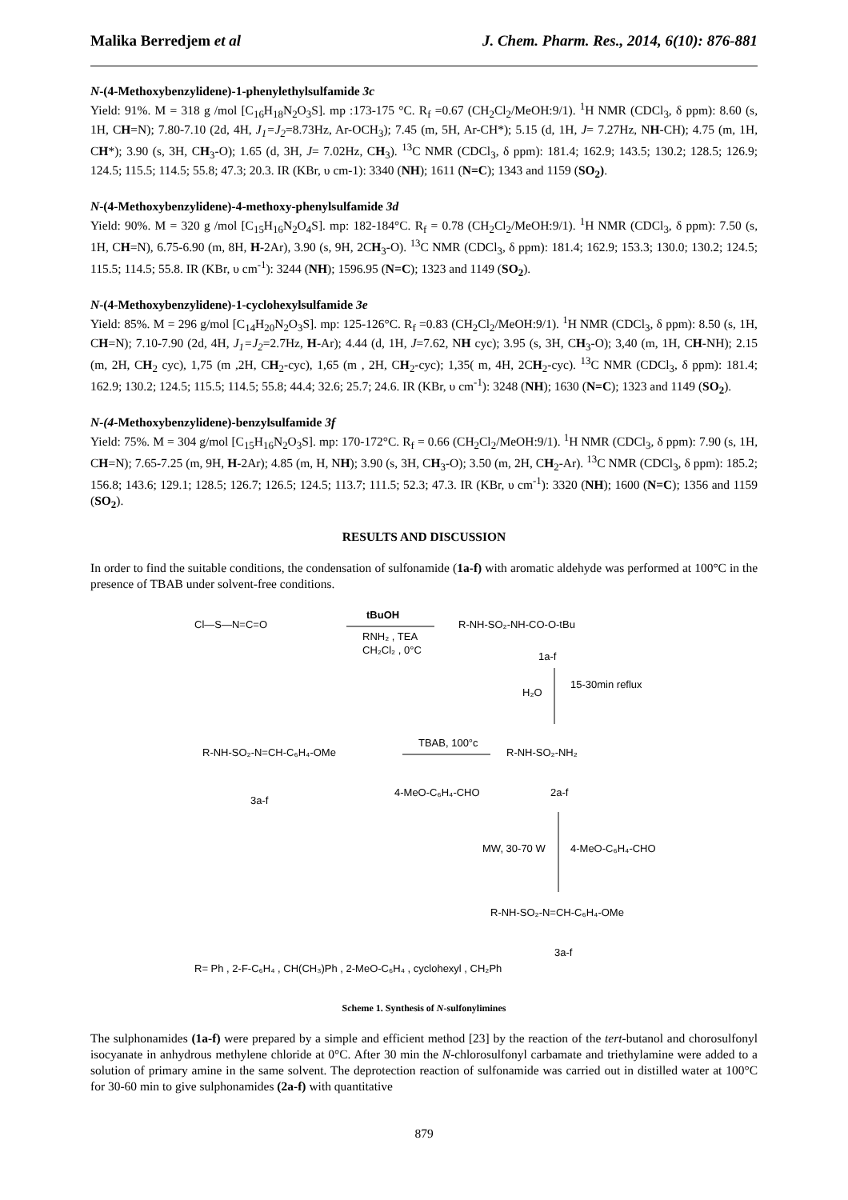Malika Berredjem et al J. Chem. Pharm. Res., 2014, 6(10): 876-881
N-(4-Methoxybenzylidene)-1-phenylethylsulfamide 3c
Yield: 91%. M = 318 g /mol [C<sub>16</sub>H<sub>18</sub>N<sub>2</sub>O<sub>3</sub>S]. mp :173-175 °C. R<sub>f</sub> =0.67 (CH<sub>2</sub>Cl<sub>2</sub>/MeOH:9/1). <sup>1</sup>H NMR (CDCl<sub>3</sub>, δ ppm): 8.60 (s, 1H, CH=N); 7.80-7.10 (2d, 4H, J<sub>1</sub>=J<sub>2</sub>=8.73Hz, Ar-OCH<sub>3</sub>); 7.45 (m, 5H, Ar-CH*); 5.15 (d, 1H, J= 7.27Hz, NH-CH); 4.75 (m, 1H, CH*); 3.90 (s, 3H, CH<sub>3</sub>-O); 1.65 (d, 3H, J= 7.02Hz, CH<sub>3</sub>). <sup>13</sup>C NMR (CDCl<sub>3</sub>, δ ppm): 181.4; 162.9; 143.5; 130.2; 128.5; 126.9; 124.5; 115.5; 114.5; 55.8; 47.3; 20.3. IR (KBr, υ cm-1): 3340 (NH); 1611 (N=C); 1343 and 1159 (SO<sub>2</sub>).
N-(4-Methoxybenzylidene)-4-methoxy-phenylsulfamide 3d
Yield: 90%. M = 320 g /mol [C<sub>15</sub>H<sub>16</sub>N<sub>2</sub>O<sub>4</sub>S]. mp: 182-184°C. R<sub>f</sub> = 0.78 (CH<sub>2</sub>Cl<sub>2</sub>/MeOH:9/1). <sup>1</sup>H NMR (CDCl<sub>3</sub>, δ ppm): 7.50 (s, 1H, CH=N), 6.75-6.90 (m, 8H, H-2Ar), 3.90 (s, 9H, 2CH<sub>3</sub>-O). <sup>13</sup>C NMR (CDCl<sub>3</sub>, δ ppm): 181.4; 162.9; 153.3; 130.0; 130.2; 124.5; 115.5; 114.5; 55.8. IR (KBr, υ cm<sup>-1</sup>): 3244 (NH); 1596.95 (N=C); 1323 and 1149 (SO<sub>2</sub>).
N-(4-Methoxybenzylidene)-1-cyclohexylsulfamide 3e
Yield: 85%. M = 296 g/mol [C<sub>14</sub>H<sub>20</sub>N<sub>2</sub>O<sub>3</sub>S]. mp: 125-126°C. R<sub>f</sub> =0.83 (CH<sub>2</sub>Cl<sub>2</sub>/MeOH:9/1). <sup>1</sup>H NMR (CDCl<sub>3</sub>, δ ppm): 8.50 (s, 1H, CH=N); 7.10-7.90 (2d, 4H, J<sub>1</sub>=J<sub>2</sub>=2.7Hz, H-Ar); 4.44 (d, 1H, J=7.62, NH cyc); 3.95 (s, 3H, CH<sub>3</sub>-O); 3,40 (m, 1H, CH-NH); 2.15 (m, 2H, CH<sub>2</sub> cyc), 1,75 (m ,2H, CH<sub>2</sub>-cyc), 1,65 (m , 2H, CH<sub>2</sub>-cyc); 1,35( m, 4H, 2CH<sub>2</sub>-cyc). <sup>13</sup>C NMR (CDCl<sub>3</sub>, δ ppm): 181.4; 162.9; 130.2; 124.5; 115.5; 114.5; 55.8; 44.4; 32.6; 25.7; 24.6. IR (KBr, υ cm<sup>-1</sup>): 3248 (NH); 1630 (N=C); 1323 and 1149 (SO<sub>2</sub>).
N-(4-Methoxybenzylidene)-benzylsulfamide 3f
Yield: 75%. M = 304 g/mol [C<sub>15</sub>H<sub>16</sub>N<sub>2</sub>O<sub>3</sub>S]. mp: 170-172°C. R<sub>f</sub> = 0.66 (CH<sub>2</sub>Cl<sub>2</sub>/MeOH:9/1). <sup>1</sup>H NMR (CDCl<sub>3</sub>, δ ppm): 7.90 (s, 1H, CH=N); 7.65-7.25 (m, 9H, H-2Ar); 4.85 (m, H, NH); 3.90 (s, 3H, CH<sub>3</sub>-O); 3.50 (m, 2H, CH<sub>2</sub>-Ar). <sup>13</sup>C NMR (CDCl<sub>3</sub>, δ ppm): 185.2; 156.8; 143.6; 129.1; 128.5; 126.7; 126.5; 124.5; 113.7; 111.5; 52.3; 47.3. IR (KBr, υ cm<sup>-1</sup>): 3320 (NH); 1600 (N=C); 1356 and 1159 (SO<sub>2</sub>).
RESULTS AND DISCUSSION
In order to find the suitable conditions, the condensation of sulfonamide (1a-f) with aromatic aldehyde was performed at 100°C in the presence of TBAB under solvent-free conditions.
Cl—S—N=C=O
tBuOH
RNH₂ , TEA
CH₂Cl₂ , 0°C
R-NH-SO₂-NH-CO-O-tBu
1a-f
H₂O
15-30min reflux
R-NH-SO₂-NH₂
2a-f
TBAB, 100°c
4-MeO-C₆H₄-CHO
R-NH-SO₂-N=CH-C₆H₄-OMe
3a-f
MW, 30-70 W
4-MeO-C₆H₄-CHO
R-NH-SO₂-N=CH-C₆H₄-OMe
3a-f
R= Ph , 2-F-C₆H₄ , CH(CH₃)Ph , 2-MeO-C₆H₄ , cyclohexyl , CH₂Ph
Scheme 1. Synthesis of N-sulfonylimines
The sulphonamides (1a-f) were prepared by a simple and efficient method [23] by the reaction of the tert-butanol and chorosulfonyl isocyanate in anhydrous methylene chloride at 0°C. After 30 min the N-chlorosulfonyl carbamate and triethylamine were added to a solution of primary amine in the same solvent. The deprotection reaction of sulfonamide was carried out in distilled water at 100°C for 30-60 min to give sulphonamides (2a-f) with quantitative
879